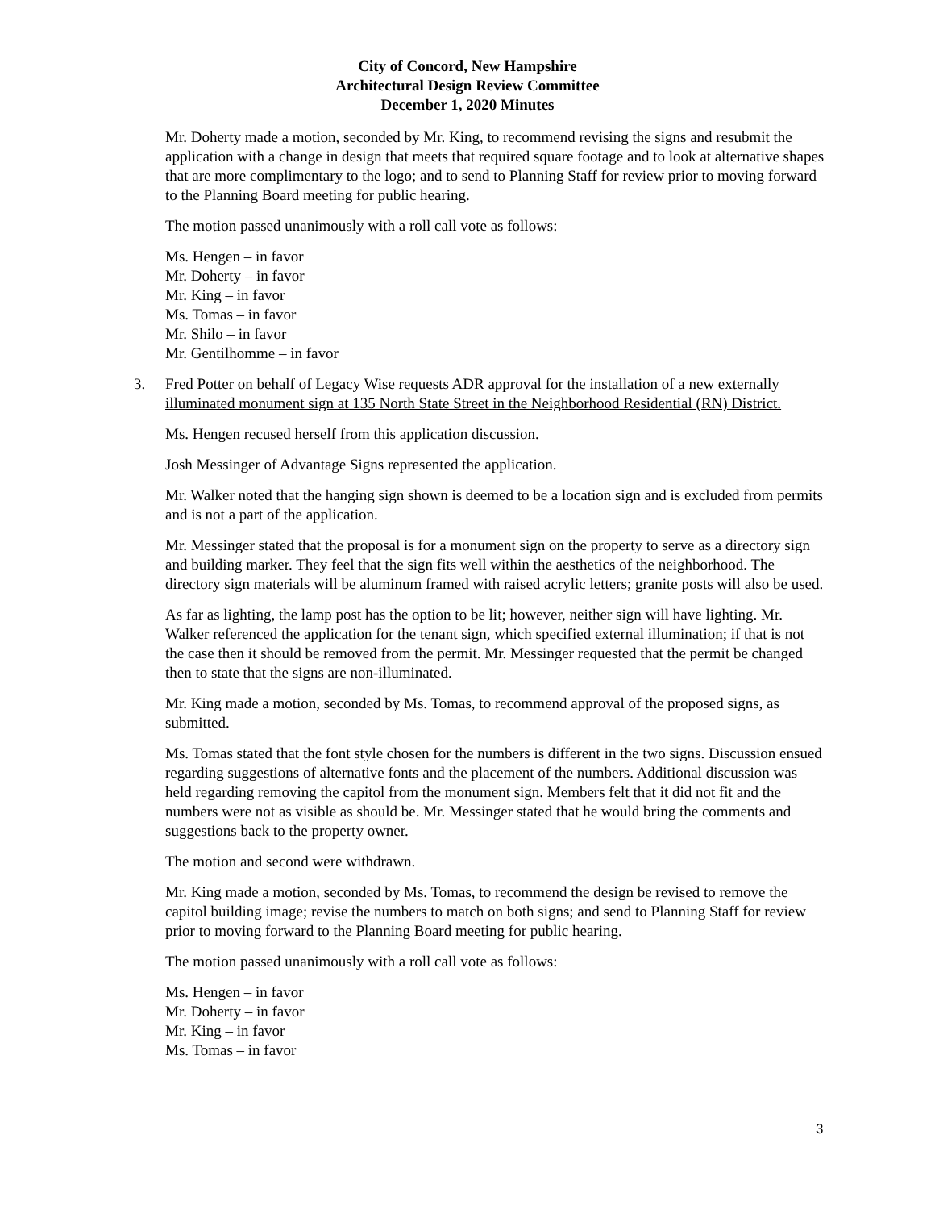City of Concord, New Hampshire
Architectural Design Review Committee
December 1, 2020 Minutes
Mr. Doherty made a motion, seconded by Mr. King, to recommend revising the signs and resubmit the application with a change in design that meets that required square footage and to look at alternative shapes that are more complimentary to the logo; and to send to Planning Staff for review prior to moving forward to the Planning Board meeting for public hearing.
The motion passed unanimously with a roll call vote as follows:
Ms. Hengen – in favor
Mr. Doherty – in favor
Mr. King – in favor
Ms. Tomas – in favor
Mr. Shilo – in favor
Mr. Gentilhomme – in favor
3. Fred Potter on behalf of Legacy Wise requests ADR approval for the installation of a new externally illuminated monument sign at 135 North State Street in the Neighborhood Residential (RN) District.
Ms. Hengen recused herself from this application discussion.
Josh Messinger of Advantage Signs represented the application.
Mr. Walker noted that the hanging sign shown is deemed to be a location sign and is excluded from permits and is not a part of the application.
Mr. Messinger stated that the proposal is for a monument sign on the property to serve as a directory sign and building marker. They feel that the sign fits well within the aesthetics of the neighborhood. The directory sign materials will be aluminum framed with raised acrylic letters; granite posts will also be used.
As far as lighting, the lamp post has the option to be lit; however, neither sign will have lighting. Mr. Walker referenced the application for the tenant sign, which specified external illumination; if that is not the case then it should be removed from the permit. Mr. Messinger requested that the permit be changed then to state that the signs are non-illuminated.
Mr. King made a motion, seconded by Ms. Tomas, to recommend approval of the proposed signs, as submitted.
Ms. Tomas stated that the font style chosen for the numbers is different in the two signs. Discussion ensued regarding suggestions of alternative fonts and the placement of the numbers. Additional discussion was held regarding removing the capitol from the monument sign. Members felt that it did not fit and the numbers were not as visible as should be. Mr. Messinger stated that he would bring the comments and suggestions back to the property owner.
The motion and second were withdrawn.
Mr. King made a motion, seconded by Ms. Tomas, to recommend the design be revised to remove the capitol building image; revise the numbers to match on both signs; and send to Planning Staff for review prior to moving forward to the Planning Board meeting for public hearing.
The motion passed unanimously with a roll call vote as follows:
Ms. Hengen – in favor
Mr. Doherty – in favor
Mr. King – in favor
Ms. Tomas – in favor
3